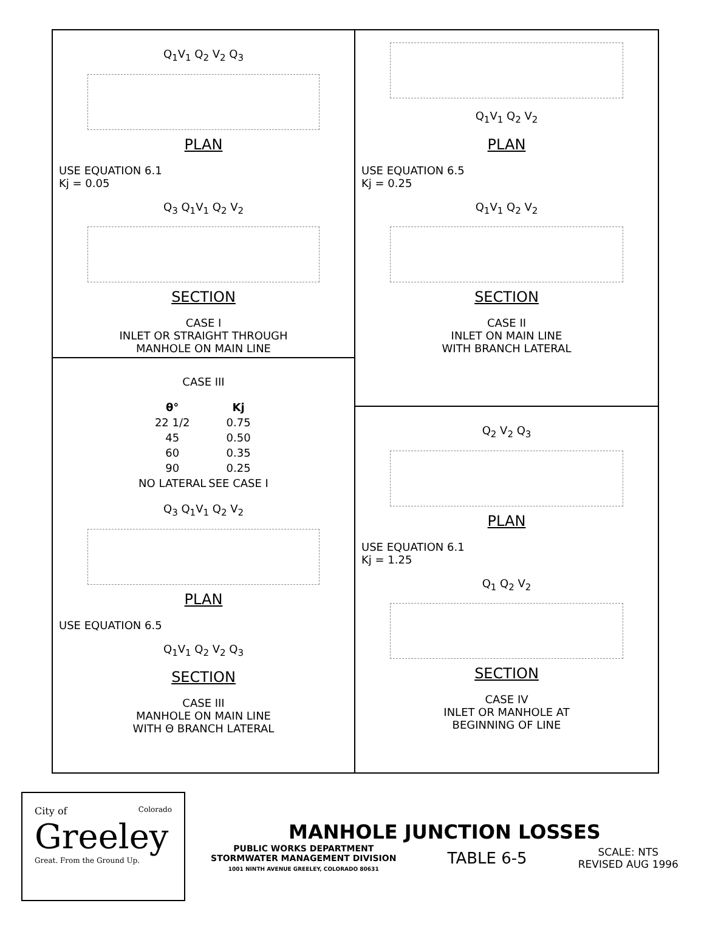Q<sub>1</sub>V<sub>1</sub> Q<sub>2</sub> V<sub>2</sub> Q<sub>3</sub>
PLAN
USE EQUATION 6.1
Kj = 0.05
Q<sub>3</sub> Q<sub>1</sub>V<sub>1</sub> Q<sub>2</sub> V<sub>2</sub>
SECTION
CASE I
INLET OR STRAIGHT THROUGH
MANHOLE ON MAIN LINE
CASE III
| θ° | Kj |
| --- | --- |
| 22 1/2 | 0.75 |
| 45 | 0.50 |
| 60 | 0.35 |
| 90 | 0.25 |
| NO LATERAL | SEE CASE I |
Q<sub>3</sub> Q<sub>1</sub>V<sub>1</sub> Q<sub>2</sub> V<sub>2</sub>
PLAN
USE EQUATION 6.5
Q<sub>1</sub>V<sub>1</sub> Q<sub>2</sub> V<sub>2</sub> Q<sub>3</sub>
SECTION
CASE III
MANHOLE ON MAIN LINE
WITH Θ BRANCH LATERAL
Q<sub>1</sub>V<sub>1</sub> Q<sub>2</sub> V<sub>2</sub>
PLAN
USE EQUATION 6.5
Kj = 0.25
Q<sub>1</sub>V<sub>1</sub> Q<sub>2</sub> V<sub>2</sub>
SECTION
CASE II
INLET ON MAIN LINE
WITH BRANCH LATERAL
Q<sub>2</sub> V<sub>2</sub> Q<sub>3</sub>
PLAN
USE EQUATION 6.1
Kj = 1.25
Q<sub>1</sub> Q<sub>2</sub> V<sub>2</sub>
SECTION
CASE IV
INLET OR MANHOLE AT
BEGINNING OF LINE
City of Colorado
Greeley
Great. From the Ground Up.
MANHOLE JUNCTION LOSSES
PUBLIC WORKS DEPARTMENT
STORMWATER MANAGEMENT DIVISION
1001 NINTH AVENUE GREELEY, COLORADO 80631
TABLE 6-5
SCALE: NTS
REVISED AUG 1996